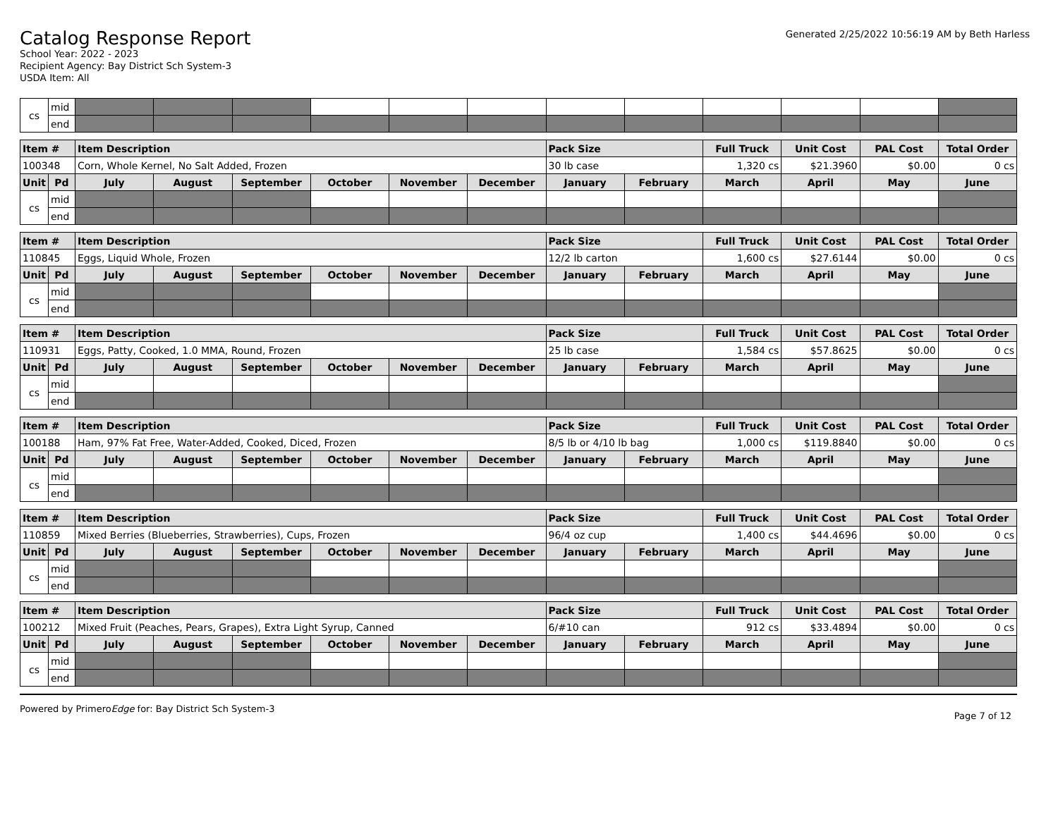Catalog Response Report
School Year: 2022 - 2023
Recipient Agency: Bay District Sch System-3
USDA Item: All
Generated 2/25/2022 10:56:19 AM by Beth Harless
| cs | mid | | | | | | | | | | | | |
| | end | | | | | | | | | | | | |
| Item # | | Item Description | | | | | | Pack Size | | Full Truck | Unit Cost | PAL Cost | Total Order |
| --- | --- | --- | --- | --- | --- | --- | --- | --- | --- | --- | --- | --- | --- |
| 100348 | | Corn, Whole Kernel, No Salt Added, Frozen | | | | | | 30 lb case | | 1,320 cs | $21.3960 | $0.00 | 0 cs |
| Unit | Pd | July | August | September | October | November | December | January | February | March | April | May | June |
| cs | mid | | | | | | | | | | | | |
| | end | | | | | | | | | | | | |
| Item # | | Item Description | | | | | | Pack Size | | Full Truck | Unit Cost | PAL Cost | Total Order |
| --- | --- | --- | --- | --- | --- | --- | --- | --- | --- | --- | --- | --- | --- |
| 110845 | | Eggs, Liquid Whole, Frozen | | | | | | 12/2 lb carton | | 1,600 cs | $27.6144 | $0.00 | 0 cs |
| Unit | Pd | July | August | September | October | November | December | January | February | March | April | May | June |
| cs | mid | | | | | | | | | | | | |
| | end | | | | | | | | | | | | |
| Item # | | Item Description | | | | | | Pack Size | | Full Truck | Unit Cost | PAL Cost | Total Order |
| --- | --- | --- | --- | --- | --- | --- | --- | --- | --- | --- | --- | --- | --- |
| 110931 | | Eggs, Patty, Cooked, 1.0 MMA, Round, Frozen | | | | | | 25 lb case | | 1,584 cs | $57.8625 | $0.00 | 0 cs |
| Unit | Pd | July | August | September | October | November | December | January | February | March | April | May | June |
| cs | mid | | | | | | | | | | | | |
| | end | | | | | | | | | | | | |
| Item # | | Item Description | | | | | | Pack Size | | Full Truck | Unit Cost | PAL Cost | Total Order |
| --- | --- | --- | --- | --- | --- | --- | --- | --- | --- | --- | --- | --- | --- |
| 100188 | | Ham, 97% Fat Free, Water-Added, Cooked, Diced, Frozen | | | | | | 8/5 lb or 4/10 lb bag | | 1,000 cs | $119.8840 | $0.00 | 0 cs |
| Unit | Pd | July | August | September | October | November | December | January | February | March | April | May | June |
| cs | mid | | | | | | | | | | | | |
| | end | | | | | | | | | | | | |
| Item # | | Item Description | | | | | | Pack Size | | Full Truck | Unit Cost | PAL Cost | Total Order |
| --- | --- | --- | --- | --- | --- | --- | --- | --- | --- | --- | --- | --- | --- |
| 110859 | | Mixed Berries (Blueberries, Strawberries), Cups, Frozen | | | | | | 96/4 oz cup | | 1,400 cs | $44.4696 | $0.00 | 0 cs |
| Unit | Pd | July | August | September | October | November | December | January | February | March | April | May | June |
| cs | mid | | | | | | | | | | | | |
| | end | | | | | | | | | | | | |
| Item # | | Item Description | | | | | | Pack Size | | Full Truck | Unit Cost | PAL Cost | Total Order |
| --- | --- | --- | --- | --- | --- | --- | --- | --- | --- | --- | --- | --- | --- |
| 100212 | | Mixed Fruit (Peaches, Pears, Grapes), Extra Light Syrup, Canned | | | | | | 6/#10 can | | 912 cs | $33.4894 | $0.00 | 0 cs |
| Unit | Pd | July | August | September | October | November | December | January | February | March | April | May | June |
| cs | mid | | | | | | | | | | | | |
| | end | | | | | | | | | | | | |
Powered by PrimeroEdge for: Bay District Sch System-3
Page 7 of 12